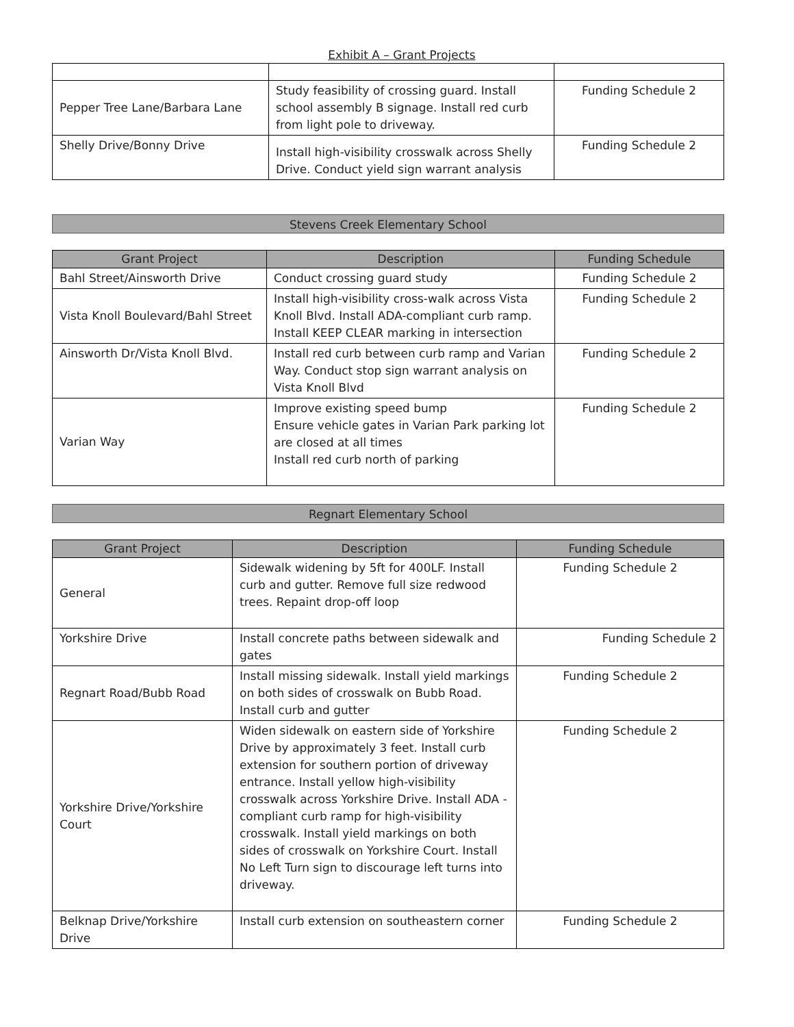Exhibit A – Grant Projects
| Pepper Tree Lane/Barbara Lane | Study feasibility of crossing guard. Install school assembly B signage. Install red curb from light pole to driveway. | Funding Schedule 2 |
| Shelly Drive/Bonny Drive | Install high-visibility crosswalk across Shelly Drive. Conduct yield sign warrant analysis | Funding Schedule 2 |
Stevens Creek Elementary School
| Grant Project | Description | Funding Schedule |
| --- | --- | --- |
| Bahl Street/Ainsworth Drive | Conduct crossing guard study | Funding Schedule 2 |
| Vista Knoll Boulevard/Bahl Street | Install high-visibility cross-walk across Vista Knoll Blvd. Install ADA-compliant curb ramp. Install KEEP CLEAR marking in intersection | Funding Schedule 2 |
| Ainsworth Dr/Vista Knoll Blvd. | Install red curb between curb ramp and Varian Way. Conduct stop sign warrant analysis on Vista Knoll Blvd | Funding Schedule 2 |
| Varian Way | Improve existing speed bump Ensure vehicle gates in Varian Park parking lot are closed at all times Install red curb north of parking | Funding Schedule 2 |
Regnart Elementary School
| Grant Project | Description | Funding Schedule |
| --- | --- | --- |
| General | Sidewalk widening by 5ft for 400LF. Install curb and gutter. Remove full size redwood trees. Repaint drop-off loop | Funding Schedule 2 |
| Yorkshire Drive | Install concrete paths between sidewalk and gates | Funding Schedule 2 |
| Regnart Road/Bubb Road | Install missing sidewalk. Install yield markings on both sides of crosswalk on Bubb Road. Install curb and gutter | Funding Schedule 2 |
| Yorkshire Drive/Yorkshire Court | Widen sidewalk on eastern side of Yorkshire Drive by approximately 3 feet. Install curb extension for southern portion of driveway entrance. Install yellow high-visibility crosswalk across Yorkshire Drive. Install ADA -compliant curb ramp for high-visibility crosswalk. Install yield markings on both sides of crosswalk on Yorkshire Court. Install No Left Turn sign to discourage left turns into driveway. | Funding Schedule 2 |
| Belknap Drive/Yorkshire Drive | Install curb extension on southeastern corner | Funding Schedule 2 |